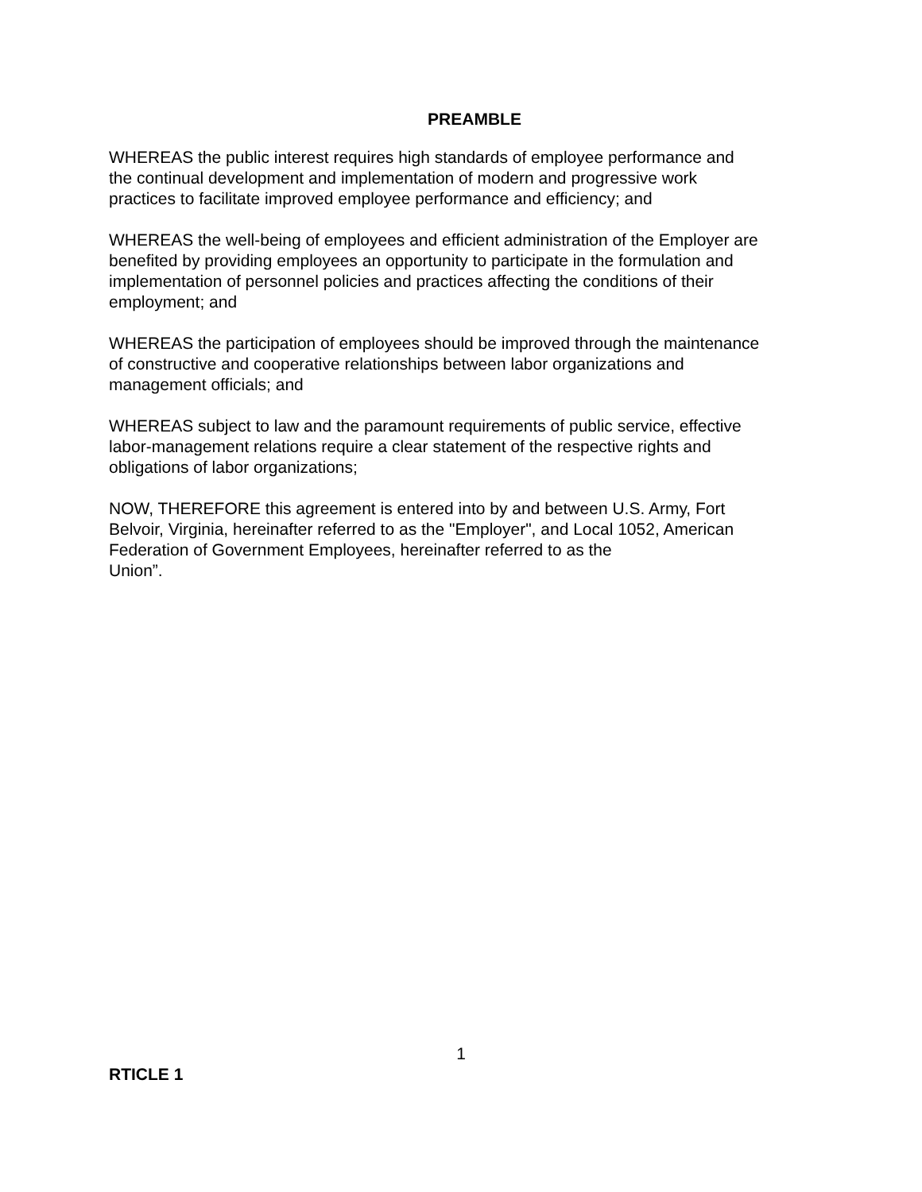PREAMBLE
WHEREAS the public interest requires high standards of employee performance and
the continual development and implementation of modern and progressive work
practices to facilitate improved employee performance and efficiency; and
WHEREAS the well-being of employees and efficient administration of the Employer are
benefited by providing employees an opportunity to participate in the formulation and
implementation of personnel policies and practices affecting the conditions of their
employment; and
WHEREAS the participation of employees should be improved through the maintenance
of constructive and cooperative relationships between labor organizations and
management officials; and
WHEREAS subject to law and the paramount requirements of public service, effective
labor-management relations require a clear statement of the respective rights and
obligations of labor organizations;
NOW, THEREFORE this agreement is entered into by and between U.S. Army, Fort
Belvoir, Virginia, hereinafter referred to as the "Employer", and Local 1052, American
Federation of Government Employees, hereinafter referred to as the
Union”.
1
RTICLE 1